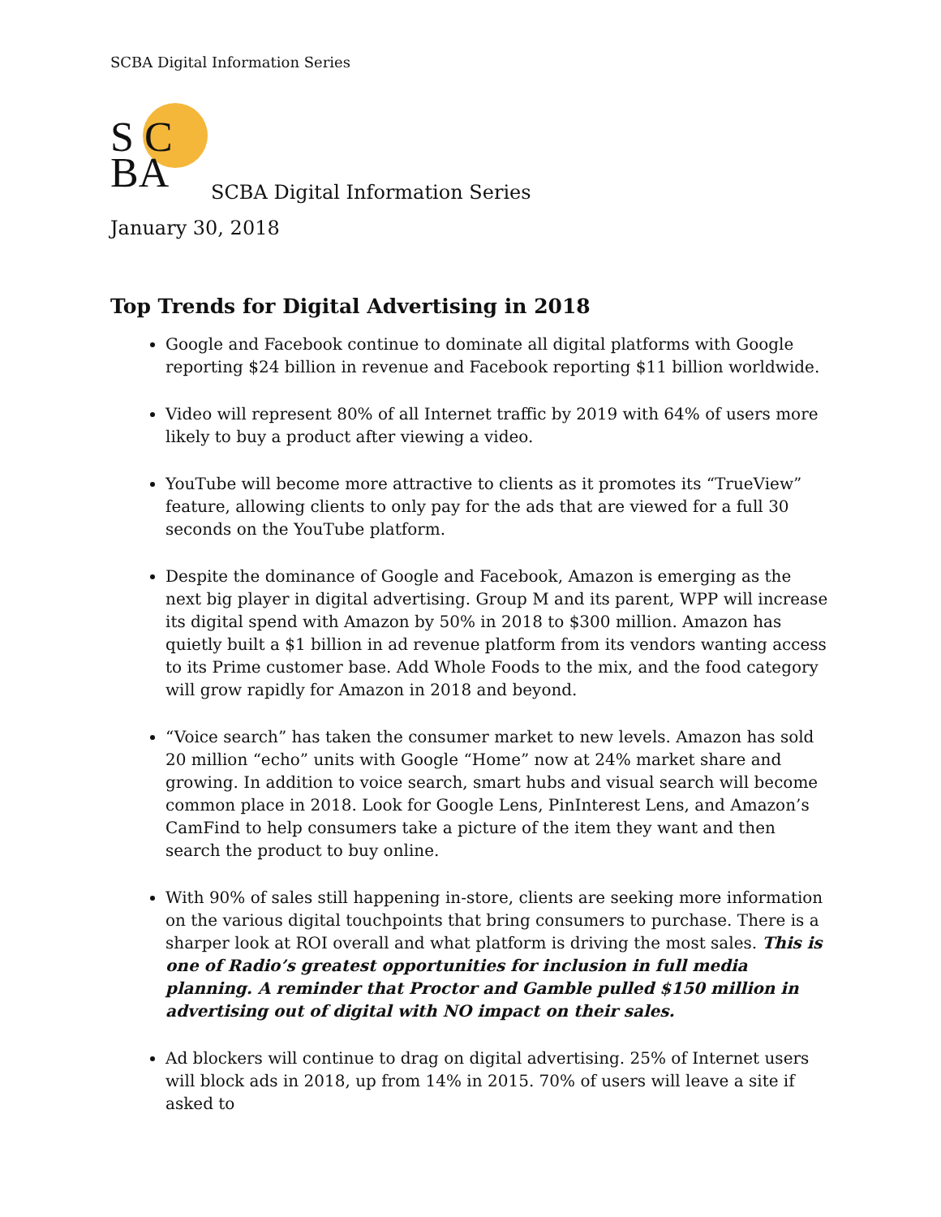SCBA Digital Information Series
S C
BA
SCBA Digital Information Series
January 30, 2018
Top Trends for Digital Advertising in 2018
Google and Facebook continue to dominate all digital platforms with Google reporting $24 billion in revenue and Facebook reporting $11 billion worldwide.
Video will represent 80% of all Internet traffic by 2019 with 64% of users more likely to buy a product after viewing a video.
YouTube will become more attractive to clients as it promotes its “TrueView” feature, allowing clients to only pay for the ads that are viewed for a full 30 seconds on the YouTube platform.
Despite the dominance of Google and Facebook, Amazon is emerging as the next big player in digital advertising. Group M and its parent, WPP will increase its digital spend with Amazon by 50% in 2018 to $300 million. Amazon has quietly built a $1 billion in ad revenue platform from its vendors wanting access to its Prime customer base. Add Whole Foods to the mix, and the food category will grow rapidly for Amazon in 2018 and beyond.
“Voice search” has taken the consumer market to new levels. Amazon has sold 20 million “echo” units with Google “Home” now at 24% market share and growing. In addition to voice search, smart hubs and visual search will become common place in 2018. Look for Google Lens, PinInterest Lens, and Amazon’s CamFind to help consumers take a picture of the item they want and then search the product to buy online.
With 90% of sales still happening in-store, clients are seeking more information on the various digital touchpoints that bring consumers to purchase. There is a sharper look at ROI overall and what platform is driving the most sales. This is one of Radio’s greatest opportunities for inclusion in full media planning. A reminder that Proctor and Gamble pulled $150 million in advertising out of digital with NO impact on their sales.
Ad blockers will continue to drag on digital advertising. 25% of Internet users will block ads in 2018, up from 14% in 2015. 70% of users will leave a site if asked to